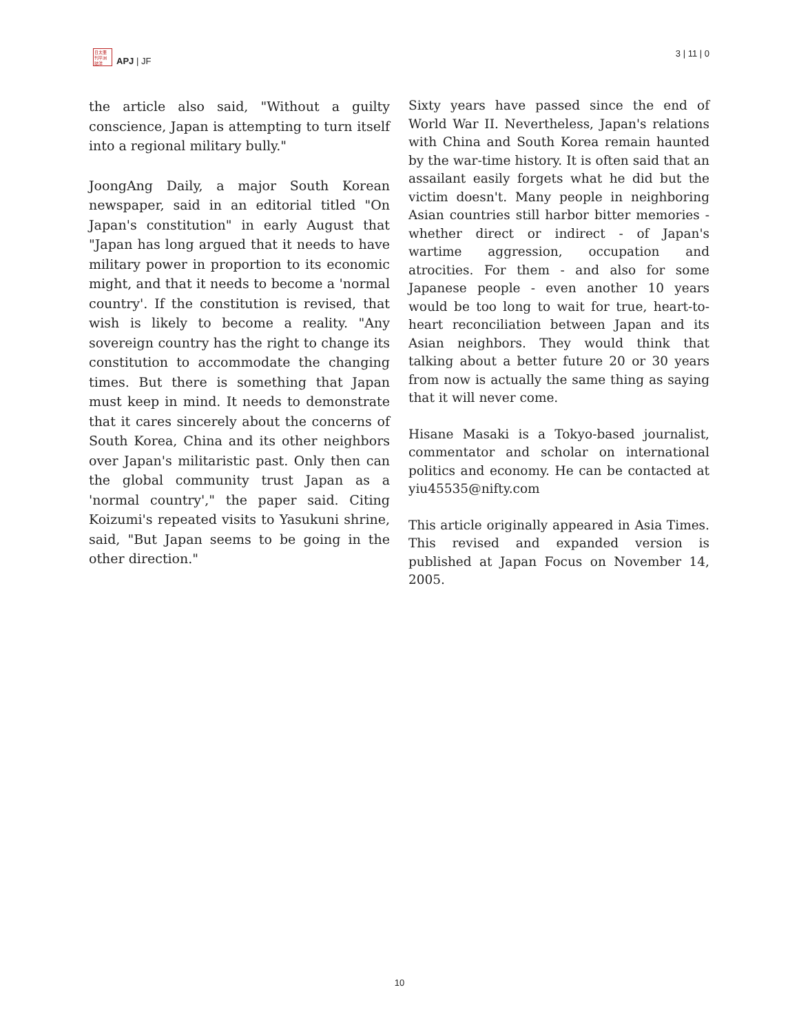日太亜 刊平洲 誌洋
APJ | JF
3 | 11 | 0
the article also said, "Without a guilty conscience, Japan is attempting to turn itself into a regional military bully."
JoongAng Daily, a major South Korean newspaper, said in an editorial titled "On Japan's constitution" in early August that "Japan has long argued that it needs to have military power in proportion to its economic might, and that it needs to become a 'normal country'. If the constitution is revised, that wish is likely to become a reality. "Any sovereign country has the right to change its constitution to accommodate the changing times. But there is something that Japan must keep in mind. It needs to demonstrate that it cares sincerely about the concerns of South Korea, China and its other neighbors over Japan's militaristic past. Only then can the global community trust Japan as a 'normal country'," the paper said. Citing Koizumi's repeated visits to Yasukuni shrine, said, "But Japan seems to be going in the other direction."
Sixty years have passed since the end of World War II. Nevertheless, Japan's relations with China and South Korea remain haunted by the war-time history. It is often said that an assailant easily forgets what he did but the victim doesn't. Many people in neighboring Asian countries still harbor bitter memories - whether direct or indirect - of Japan's wartime aggression, occupation and atrocities. For them - and also for some Japanese people - even another 10 years would be too long to wait for true, heart-to-heart reconciliation between Japan and its Asian neighbors. They would think that talking about a better future 20 or 30 years from now is actually the same thing as saying that it will never come.
Hisane Masaki is a Tokyo-based journalist, commentator and scholar on international politics and economy. He can be contacted at yiu45535@nifty.com
This article originally appeared in Asia Times. This revised and expanded version is published at Japan Focus on November 14, 2005.
10